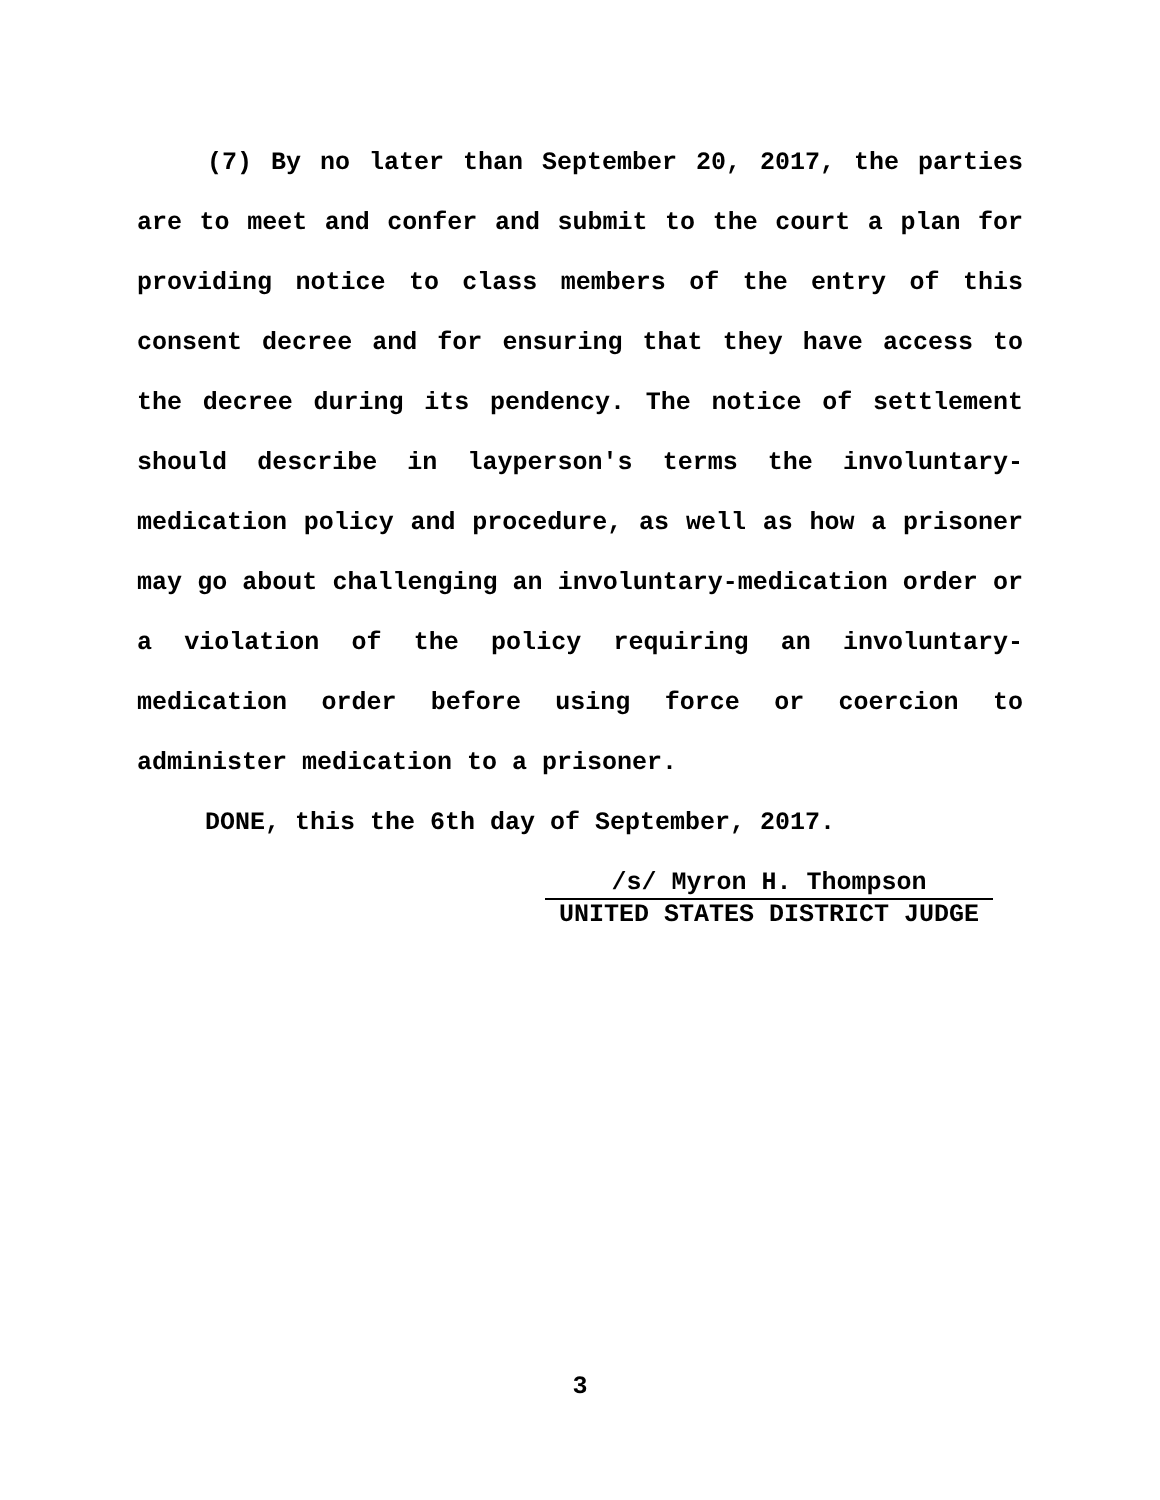(7) By no later than September 20, 2017, the parties are to meet and confer and submit to the court a plan for providing notice to class members of the entry of this consent decree and for ensuring that they have access to the decree during its pendency. The notice of settlement should describe in layperson's terms the involuntary-medication policy and procedure, as well as how a prisoner may go about challenging an involuntary-medication order or a violation of the policy requiring an involuntary-medication order before using force or coercion to administer medication to a prisoner.
DONE, this the 6th day of September, 2017.
/s/ Myron H. Thompson
UNITED STATES DISTRICT JUDGE
3